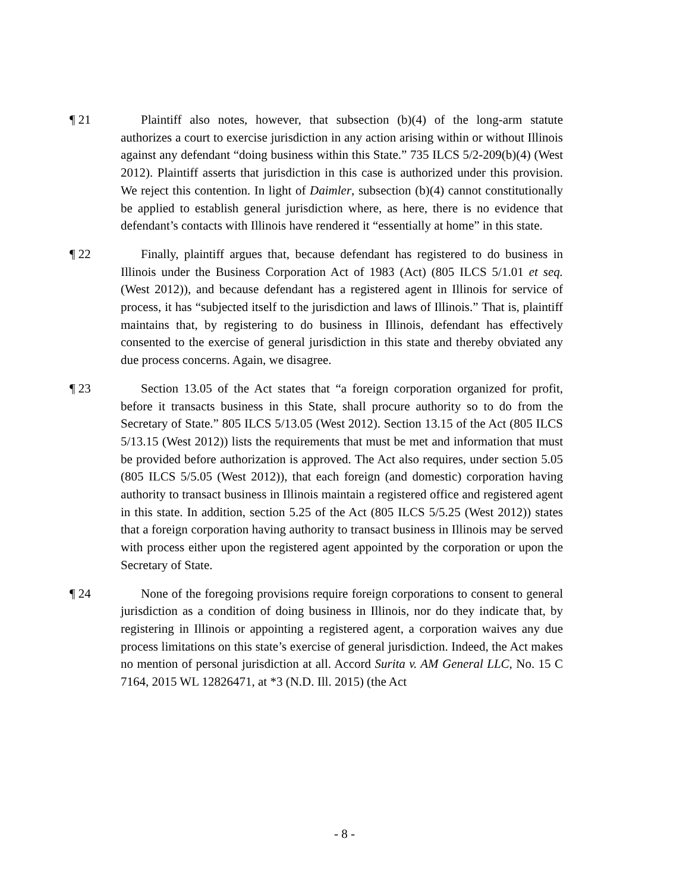¶ 21 Plaintiff also notes, however, that subsection (b)(4) of the long-arm statute authorizes a court to exercise jurisdiction in any action arising within or without Illinois against any defendant “doing business within this State.” 735 ILCS 5/2-209(b)(4) (West 2012). Plaintiff asserts that jurisdiction in this case is authorized under this provision. We reject this contention. In light of Daimler, subsection (b)(4) cannot constitutionally be applied to establish general jurisdiction where, as here, there is no evidence that defendant’s contacts with Illinois have rendered it “essentially at home” in this state.
¶ 22 Finally, plaintiff argues that, because defendant has registered to do business in Illinois under the Business Corporation Act of 1983 (Act) (805 ILCS 5/1.01 et seq. (West 2012)), and because defendant has a registered agent in Illinois for service of process, it has “subjected itself to the jurisdiction and laws of Illinois.” That is, plaintiff maintains that, by registering to do business in Illinois, defendant has effectively consented to the exercise of general jurisdiction in this state and thereby obviated any due process concerns. Again, we disagree.
¶ 23 Section 13.05 of the Act states that “a foreign corporation organized for profit, before it transacts business in this State, shall procure authority so to do from the Secretary of State.” 805 ILCS 5/13.05 (West 2012). Section 13.15 of the Act (805 ILCS 5/13.15 (West 2012)) lists the requirements that must be met and information that must be provided before authorization is approved. The Act also requires, under section 5.05 (805 ILCS 5/5.05 (West 2012)), that each foreign (and domestic) corporation having authority to transact business in Illinois maintain a registered office and registered agent in this state. In addition, section 5.25 of the Act (805 ILCS 5/5.25 (West 2012)) states that a foreign corporation having authority to transact business in Illinois may be served with process either upon the registered agent appointed by the corporation or upon the Secretary of State.
¶ 24 None of the foregoing provisions require foreign corporations to consent to general jurisdiction as a condition of doing business in Illinois, nor do they indicate that, by registering in Illinois or appointing a registered agent, a corporation waives any due process limitations on this state’s exercise of general jurisdiction. Indeed, the Act makes no mention of personal jurisdiction at all. Accord Surita v. AM General LLC, No. 15 C 7164, 2015 WL 12826471, at *3 (N.D. Ill. 2015) (the Act
- 8 -